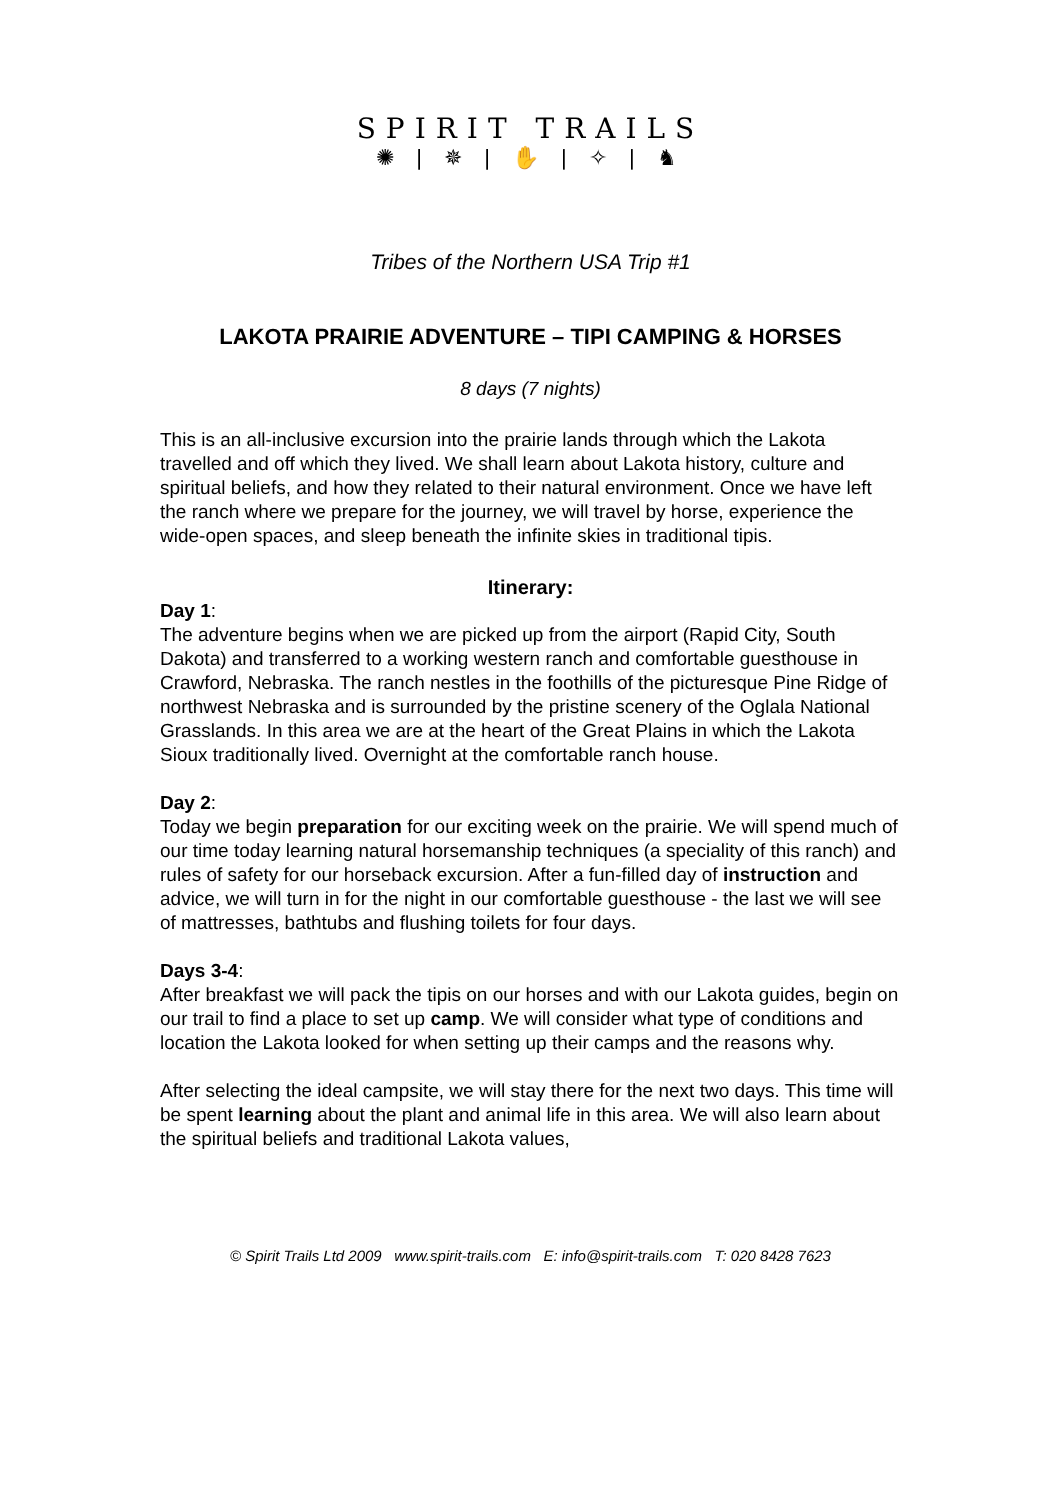SPIRIT TRAILS
✺ | ✵ | ✋ | ✧ | ♞
Tribes of the Northern USA Trip #1
LAKOTA PRAIRIE ADVENTURE – TIPI CAMPING & HORSES
8 days (7 nights)
This is an all-inclusive excursion into the prairie lands through which the Lakota travelled and off which they lived. We shall learn about Lakota history, culture and spiritual beliefs, and how they related to their natural environment. Once we have left the ranch where we prepare for the journey, we will travel by horse, experience the wide-open spaces, and sleep beneath the infinite skies in traditional tipis.
Itinerary:
Day 1:
The adventure begins when we are picked up from the airport (Rapid City, South Dakota) and transferred to a working western ranch and comfortable guesthouse in Crawford, Nebraska. The ranch nestles in the foothills of the picturesque Pine Ridge of northwest Nebraska and is surrounded by the pristine scenery of the Oglala National Grasslands. In this area we are at the heart of the Great Plains in which the Lakota Sioux traditionally lived. Overnight at the comfortable ranch house.
Day 2:
Today we begin preparation for our exciting week on the prairie. We will spend much of our time today learning natural horsemanship techniques (a speciality of this ranch) and rules of safety for our horseback excursion. After a fun-filled day of instruction and advice, we will turn in for the night in our comfortable guesthouse - the last we will see of mattresses, bathtubs and flushing toilets for four days.
Days 3-4:
After breakfast we will pack the tipis on our horses and with our Lakota guides, begin on our trail to find a place to set up camp. We will consider what type of conditions and location the Lakota looked for when setting up their camps and the reasons why.
After selecting the ideal campsite, we will stay there for the next two days. This time will be spent learning about the plant and animal life in this area. We will also learn about the spiritual beliefs and traditional Lakota values,
© Spirit Trails Ltd 2009 www.spirit-trails.com E: info@spirit-trails.com T: 020 8428 7623